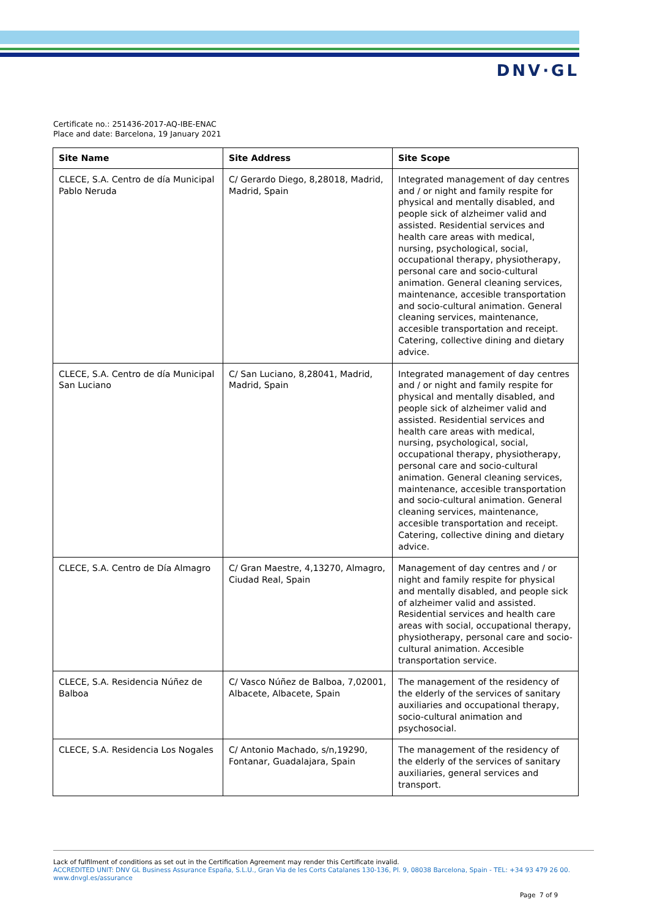DNV·GL
Certificate no.: 251436-2017-AQ-IBE-ENAC
Place and date: Barcelona, 19 January 2021
| Site Name | Site Address | Site Scope |
| --- | --- | --- |
| CLECE, S.A. Centro de día Municipal Pablo Neruda | C/ Gerardo Diego, 8,28018, Madrid, Madrid, Spain | Integrated management of day centres and / or night and family respite for physical and mentally disabled, and people sick of alzheimer valid and assisted. Residential services and health care areas with medical, nursing, psychological, social, occupational therapy, physiotherapy, personal care and socio-cultural animation. General cleaning services, maintenance, accesible transportation and socio-cultural animation. General cleaning services, maintenance, accesible transportation and receipt. Catering, collective dining and dietary advice. |
| CLECE, S.A. Centro de día Municipal San Luciano | C/ San Luciano, 8,28041, Madrid, Madrid, Spain | Integrated management of day centres and / or night and family respite for physical and mentally disabled, and people sick of alzheimer valid and assisted. Residential services and health care areas with medical, nursing, psychological, social, occupational therapy, physiotherapy, personal care and socio-cultural animation. General cleaning services, maintenance, accesible transportation and socio-cultural animation. General cleaning services, maintenance, accesible transportation and receipt. Catering, collective dining and dietary advice. |
| CLECE, S.A. Centro de Día Almagro | C/ Gran Maestre, 4,13270, Almagro, Ciudad Real, Spain | Management of day centres and / or night and family respite for physical and mentally disabled, and people sick of alzheimer valid and assisted. Residential services and health care areas with social, occupational therapy, physiotherapy, personal care and socio-cultural animation. Accesible transportation service. |
| CLECE, S.A. Residencia Núñez de Balboa | C/ Vasco Núñez de Balboa, 7,02001, Albacete, Albacete, Spain | The management of the residency of the elderly of the services of sanitary auxiliaries and occupational therapy, socio-cultural animation and psychosocial. |
| CLECE, S.A. Residencia Los Nogales | C/ Antonio Machado, s/n,19290, Fontanar, Guadalajara, Spain | The management of the residency of the elderly of the services of sanitary auxiliaries, general services and transport. |
Lack of fulfilment of conditions as set out in the Certification Agreement may render this Certificate invalid.
ACCREDITED UNIT: DNV GL Business Assurance España, S.L.U., Gran Via de les Corts Catalanes 130-136, Pl. 9, 08038 Barcelona, Spain - TEL: +34 93 479 26 00. www.dnvgl.es/assurance
Page 7 of 9